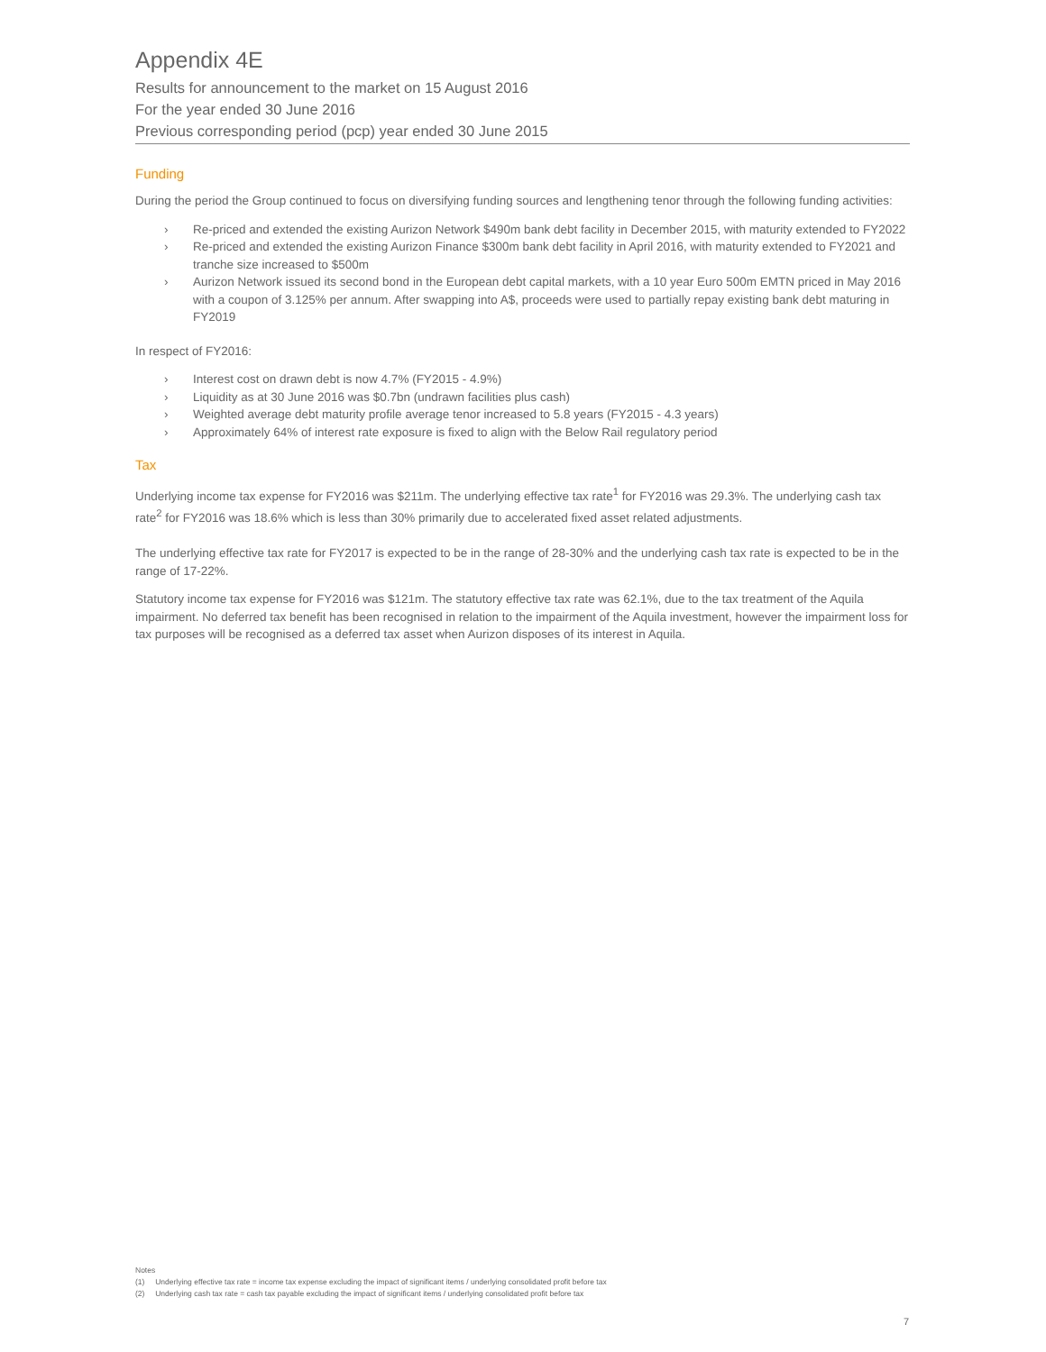Appendix 4E
Results for announcement to the market on 15 August 2016
For the year ended 30 June 2016
Previous corresponding period (pcp) year ended 30 June 2015
Funding
During the period the Group continued to focus on diversifying funding sources and lengthening tenor through the following funding activities:
› Re-priced and extended the existing Aurizon Network $490m bank debt facility in December 2015, with maturity extended to FY2022
› Re-priced and extended the existing Aurizon Finance $300m bank debt facility in April 2016, with maturity extended to FY2021 and tranche size increased to $500m
› Aurizon Network issued its second bond in the European debt capital markets, with a 10 year Euro 500m EMTN priced in May 2016 with a coupon of 3.125% per annum. After swapping into A$, proceeds were used to partially repay existing bank debt maturing in FY2019
In respect of FY2016:
› Interest cost on drawn debt is now 4.7% (FY2015 - 4.9%)
› Liquidity as at 30 June 2016 was $0.7bn (undrawn facilities plus cash)
› Weighted average debt maturity profile average tenor increased to 5.8 years (FY2015 - 4.3 years)
› Approximately 64% of interest rate exposure is fixed to align with the Below Rail regulatory period
Tax
Underlying income tax expense for FY2016 was $211m. The underlying effective tax rate<sup>1</sup> for FY2016 was 29.3%. The underlying cash tax rate<sup>2</sup> for FY2016 was 18.6% which is less than 30% primarily due to accelerated fixed asset related adjustments.
The underlying effective tax rate for FY2017 is expected to be in the range of 28-30% and the underlying cash tax rate is expected to be in the range of 17-22%.
Statutory income tax expense for FY2016 was $121m. The statutory effective tax rate was 62.1%, due to the tax treatment of the Aquila impairment. No deferred tax benefit has been recognised in relation to the impairment of the Aquila investment, however the impairment loss for tax purposes will be recognised as a deferred tax asset when Aurizon disposes of its interest in Aquila.
Notes
(1) Underlying effective tax rate = income tax expense excluding the impact of significant items / underlying consolidated profit before tax
(2) Underlying cash tax rate = cash tax payable excluding the impact of significant items / underlying consolidated profit before tax
7